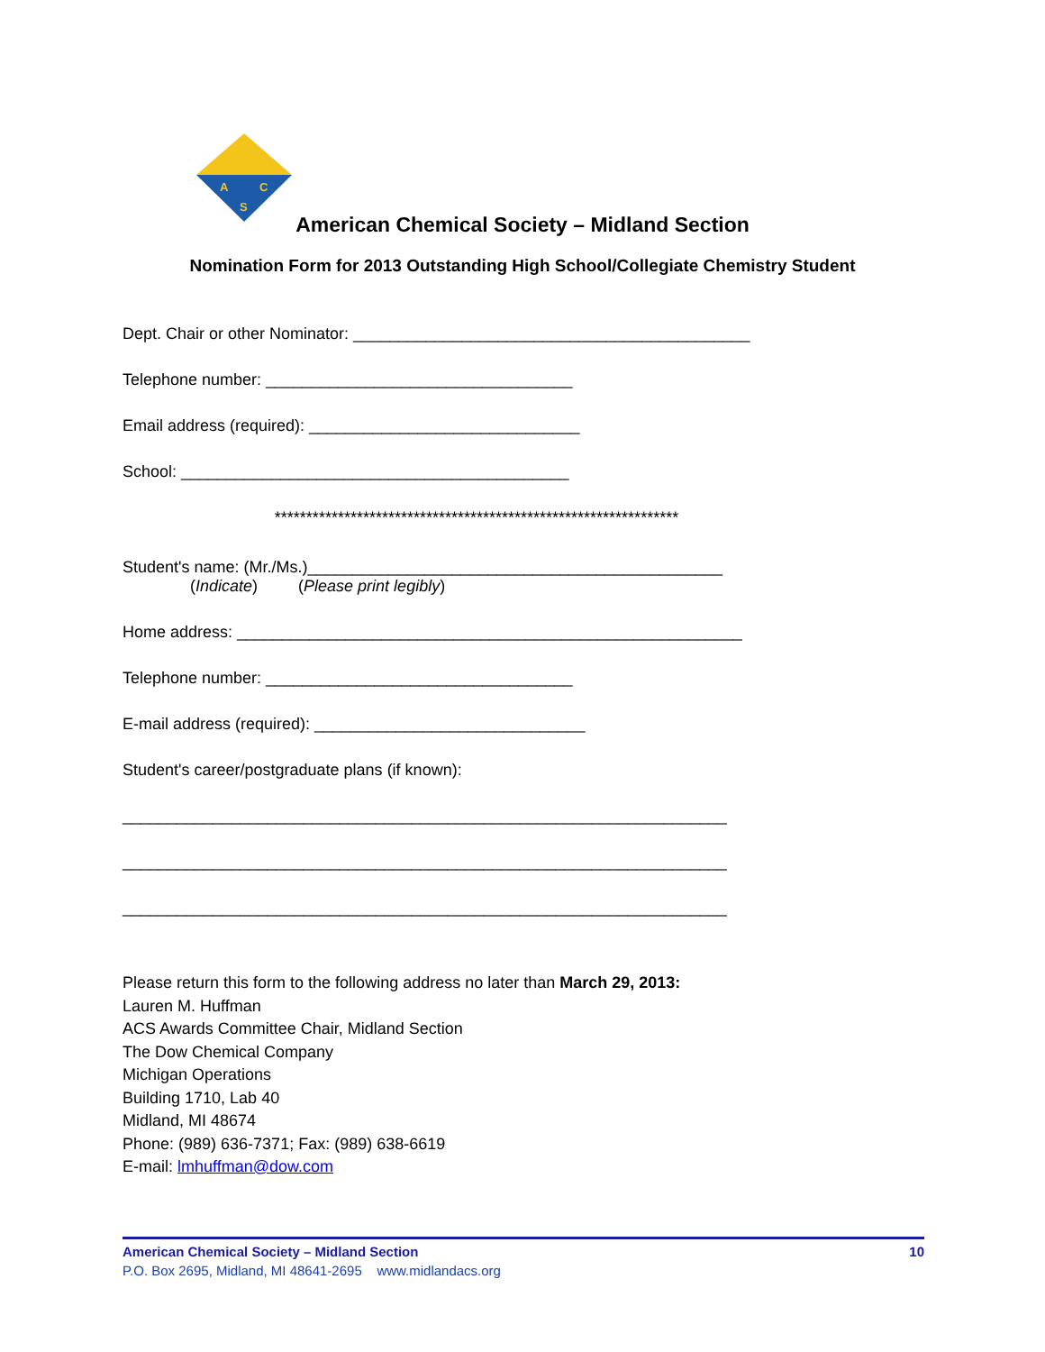A
C
S
American Chemical Society – Midland Section
Nomination Form for 2013 Outstanding High School/Collegiate Chemistry Student
Dept. Chair or other Nominator: ____________________________________________
Telephone number: __________________________________
Email address (required): ______________________________
School: ___________________________________________
****************************************************************
Student's name: (Mr./Ms.)______________________________________________
(Indicate) (Please print legibly)
Home address: ________________________________________________________
Telephone number: __________________________________
E-mail address (required): ______________________________
Student's career/postgraduate plans (if known):
___________________________________________________________________
___________________________________________________________________
___________________________________________________________________
Please return this form to the following address no later than March 29, 2013:
Lauren M. Huffman
ACS Awards Committee Chair, Midland Section
The Dow Chemical Company
Michigan Operations
Building 1710, Lab 40
Midland, MI 48674
Phone: (989) 636-7371; Fax: (989) 638-6619
E-mail: lmhuffman@dow.com
American Chemical Society – Midland Section 10
P.O. Box 2695, Midland, MI 48641-2695 www.midlandacs.org